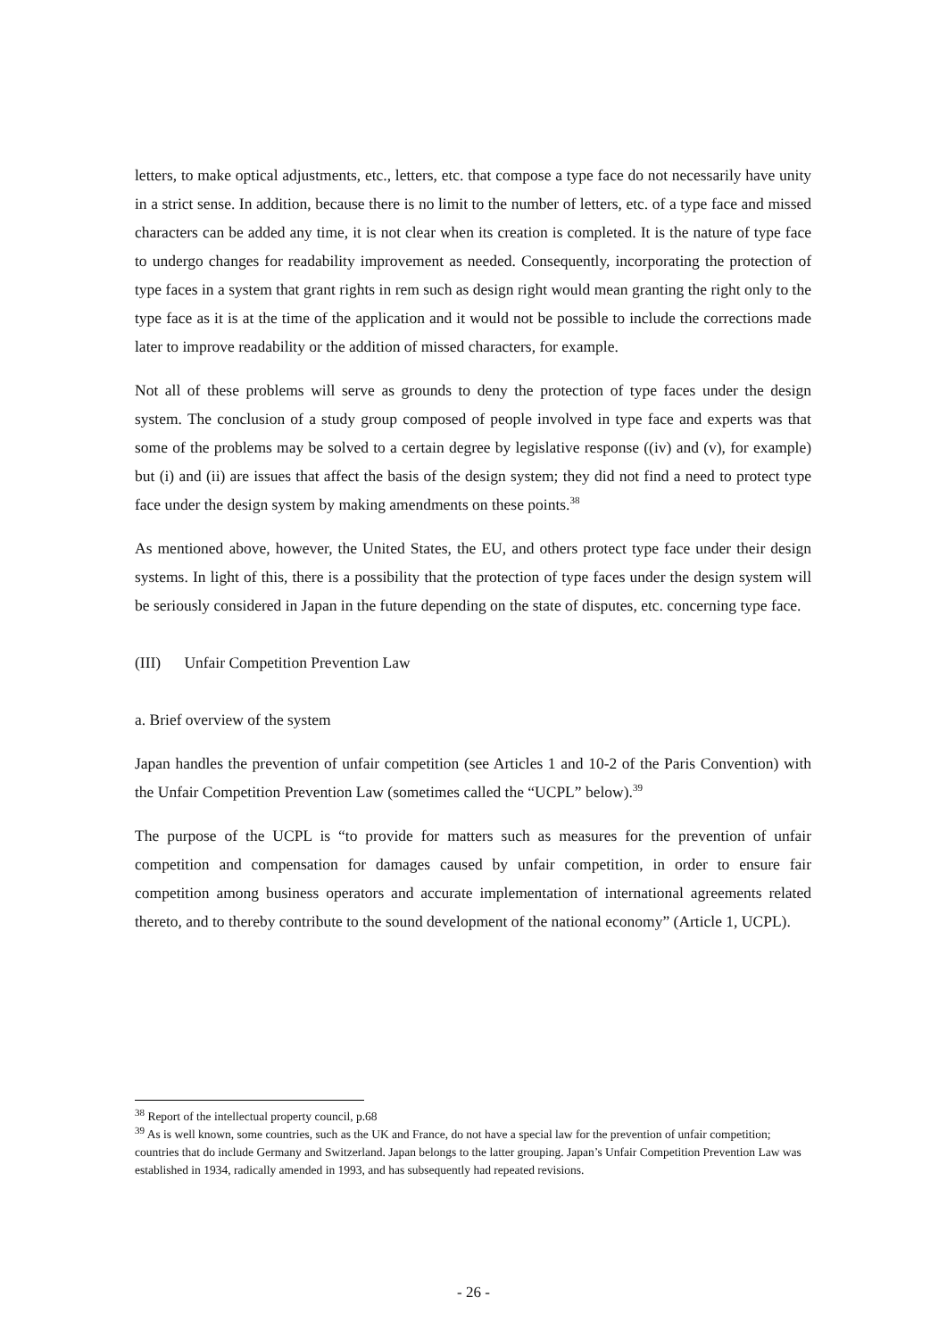letters, to make optical adjustments, etc., letters, etc. that compose a type face do not necessarily have unity in a strict sense. In addition, because there is no limit to the number of letters, etc. of a type face and missed characters can be added any time, it is not clear when its creation is completed. It is the nature of type face to undergo changes for readability improvement as needed. Consequently, incorporating the protection of type faces in a system that grant rights in rem such as design right would mean granting the right only to the type face as it is at the time of the application and it would not be possible to include the corrections made later to improve readability or the addition of missed characters, for example.
Not all of these problems will serve as grounds to deny the protection of type faces under the design system. The conclusion of a study group composed of people involved in type face and experts was that some of the problems may be solved to a certain degree by legislative response ((iv) and (v), for example) but (i) and (ii) are issues that affect the basis of the design system; they did not find a need to protect type face under the design system by making amendments on these points.<sup>38</sup>
As mentioned above, however, the United States, the EU, and others protect type face under their design systems. In light of this, there is a possibility that the protection of type faces under the design system will be seriously considered in Japan in the future depending on the state of disputes, etc. concerning type face.
(III) Unfair Competition Prevention Law
a. Brief overview of the system
Japan handles the prevention of unfair competition (see Articles 1 and 10-2 of the Paris Convention) with the Unfair Competition Prevention Law (sometimes called the “UCPL” below).<sup>39</sup>
The purpose of the UCPL is “to provide for matters such as measures for the prevention of unfair competition and compensation for damages caused by unfair competition, in order to ensure fair competition among business operators and accurate implementation of international agreements related thereto, and to thereby contribute to the sound development of the national economy” (Article 1, UCPL).
<sup>38</sup> Report of the intellectual property council, p.68
<sup>39</sup> As is well known, some countries, such as the UK and France, do not have a special law for the prevention of unfair competition; countries that do include Germany and Switzerland. Japan belongs to the latter grouping. Japan’s Unfair Competition Prevention Law was established in 1934, radically amended in 1993, and has subsequently had repeated revisions.
- 26 -